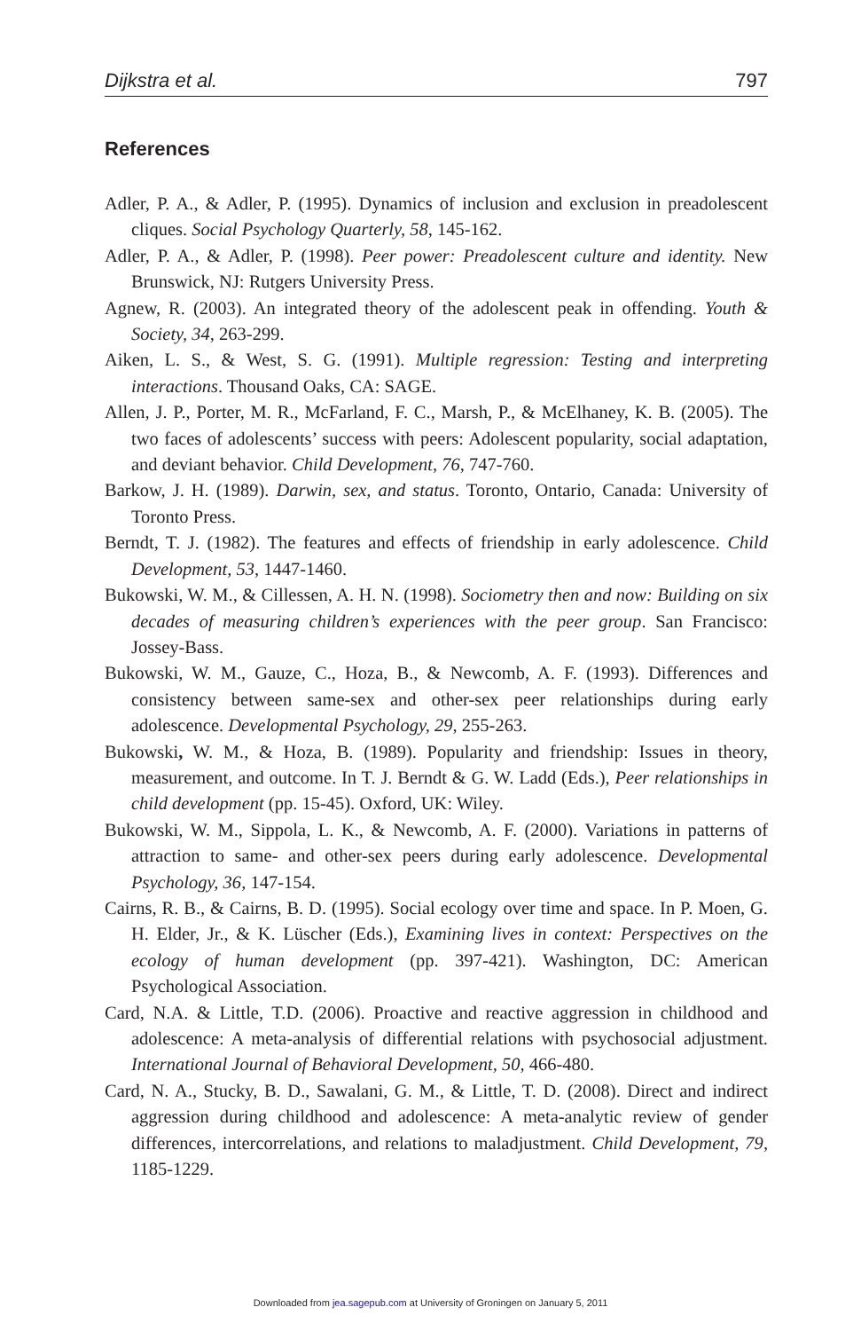Dijkstra et al. 797
References
Adler, P. A., & Adler, P. (1995). Dynamics of inclusion and exclusion in preadolescent cliques. Social Psychology Quarterly, 58, 145-162.
Adler, P. A., & Adler, P. (1998). Peer power: Preadolescent culture and identity. New Brunswick, NJ: Rutgers University Press.
Agnew, R. (2003). An integrated theory of the adolescent peak in offending. Youth & Society, 34, 263-299.
Aiken, L. S., & West, S. G. (1991). Multiple regression: Testing and interpreting interactions. Thousand Oaks, CA: SAGE.
Allen, J. P., Porter, M. R., McFarland, F. C., Marsh, P., & McElhaney, K. B. (2005). The two faces of adolescents’ success with peers: Adolescent popularity, social adaptation, and deviant behavior. Child Development, 76, 747-760.
Barkow, J. H. (1989). Darwin, sex, and status. Toronto, Ontario, Canada: University of Toronto Press.
Berndt, T. J. (1982). The features and effects of friendship in early adolescence. Child Development, 53, 1447-1460.
Bukowski, W. M., & Cillessen, A. H. N. (1998). Sociometry then and now: Building on six decades of measuring children’s experiences with the peer group. San Francisco: Jossey-Bass.
Bukowski, W. M., Gauze, C., Hoza, B., & Newcomb, A. F. (1993). Differences and consistency between same-sex and other-sex peer relationships during early adolescence. Developmental Psychology, 29, 255-263.
Bukowski, W. M., & Hoza, B. (1989). Popularity and friendship: Issues in theory, measurement, and outcome. In T. J. Berndt & G. W. Ladd (Eds.), Peer relationships in child development (pp. 15-45). Oxford, UK: Wiley.
Bukowski, W. M., Sippola, L. K., & Newcomb, A. F. (2000). Variations in patterns of attraction to same- and other-sex peers during early adolescence. Developmental Psychology, 36, 147-154.
Cairns, R. B., & Cairns, B. D. (1995). Social ecology over time and space. In P. Moen, G. H. Elder, Jr., & K. Lüscher (Eds.), Examining lives in context: Perspectives on the ecology of human development (pp. 397-421). Washington, DC: American Psychological Association.
Card, N.A. & Little, T.D. (2006). Proactive and reactive aggression in childhood and adolescence: A meta-analysis of differential relations with psychosocial adjustment. International Journal of Behavioral Development, 50, 466-480.
Card, N. A., Stucky, B. D., Sawalani, G. M., & Little, T. D. (2008). Direct and indirect aggression during childhood and adolescence: A meta-analytic review of gender differences, intercorrelations, and relations to maladjustment. Child Development, 79, 1185-1229.
Downloaded from jea.sagepub.com at University of Groningen on January 5, 2011